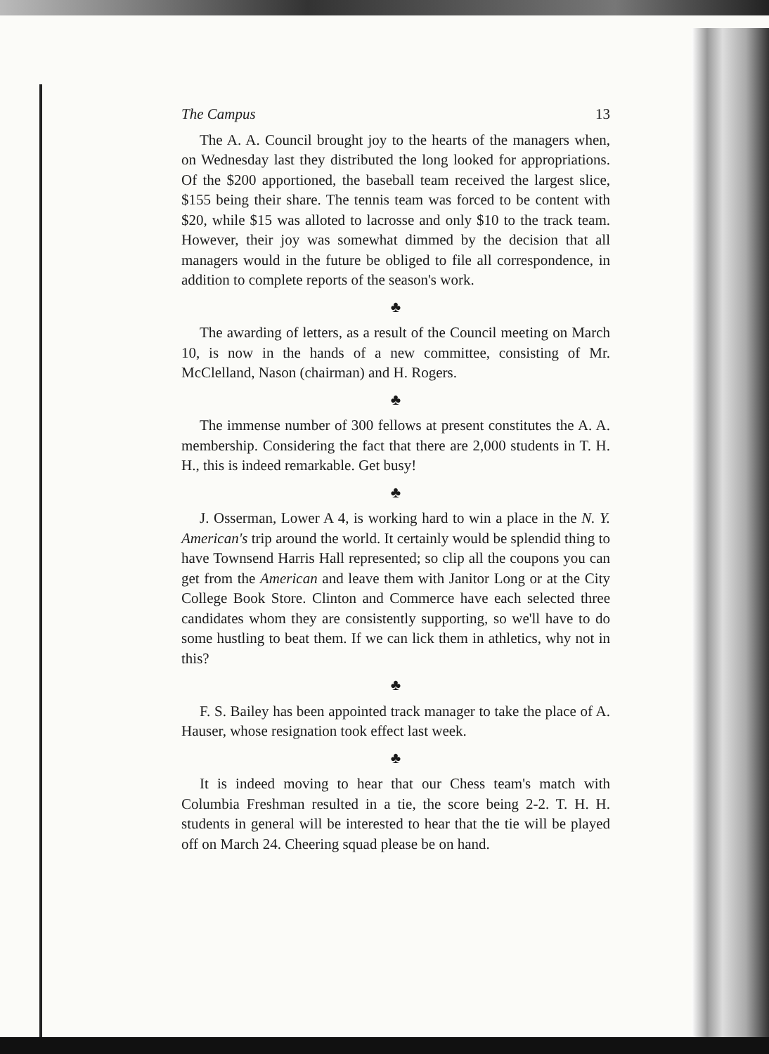The Campus 13
The A. A. Council brought joy to the hearts of the managers when, on Wednesday last they distributed the long looked for appropriations. Of the $200 apportioned, the baseball team received the largest slice, $155 being their share. The tennis team was forced to be content with $20, while $15 was alloted to lacrosse and only $10 to the track team. However, their joy was somewhat dimmed by the decision that all managers would in the future be obliged to file all correspondence, in addition to complete reports of the season's work.
♣
The awarding of letters, as a result of the Council meeting on March 10, is now in the hands of a new committee, consisting of Mr. McClelland, Nason (chairman) and H. Rogers.
♣
The immense number of 300 fellows at present constitutes the A. A. membership. Considering the fact that there are 2,000 students in T. H. H., this is indeed remarkable. Get busy!
♣
J. Osserman, Lower A 4, is working hard to win a place in the N. Y. American's trip around the world. It certainly would be splendid thing to have Townsend Harris Hall represented; so clip all the coupons you can get from the American and leave them with Janitor Long or at the City College Book Store. Clinton and Commerce have each selected three candidates whom they are consistently supporting, so we'll have to do some hustling to beat them. If we can lick them in athletics, why not in this?
♣
F. S. Bailey has been appointed track manager to take the place of A. Hauser, whose resignation took effect last week.
♣
It is indeed moving to hear that our Chess team's match with Columbia Freshman resulted in a tie, the score being 2-2. T. H. H. students in general will be interested to hear that the tie will be played off on March 24. Cheering squad please be on hand.